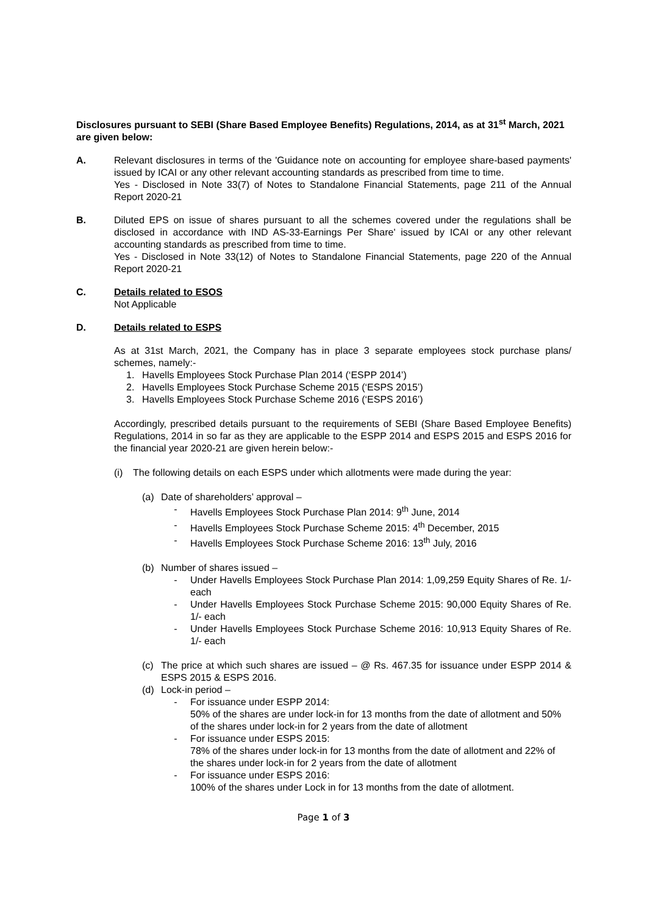Disclosures pursuant to SEBI (Share Based Employee Benefits) Regulations, 2014, as at 31<sup>st</sup> March, 2021 are given below:
A. Relevant disclosures in terms of the 'Guidance note on accounting for employee share-based payments' issued by ICAI or any other relevant accounting standards as prescribed from time to time.
Yes - Disclosed in Note 33(7) of Notes to Standalone Financial Statements, page 211 of the Annual Report 2020-21
B. Diluted EPS on issue of shares pursuant to all the schemes covered under the regulations shall be disclosed in accordance with IND AS-33-Earnings Per Share' issued by ICAI or any other relevant accounting standards as prescribed from time to time.
Yes - Disclosed in Note 33(12) of Notes to Standalone Financial Statements, page 220 of the Annual Report 2020-21
C. Details related to ESOS
Not Applicable
D. Details related to ESPS
As at 31st March, 2021, the Company has in place 3 separate employees stock purchase plans/ schemes, namely:-
1. Havells Employees Stock Purchase Plan 2014 (‘ESPP 2014’)
2. Havells Employees Stock Purchase Scheme 2015 (‘ESPS 2015’)
3. Havells Employees Stock Purchase Scheme 2016 (‘ESPS 2016’)
Accordingly, prescribed details pursuant to the requirements of SEBI (Share Based Employee Benefits) Regulations, 2014 in so far as they are applicable to the ESPP 2014 and ESPS 2015 and ESPS 2016 for the financial year 2020-21 are given herein below:-
(i) The following details on each ESPS under which allotments were made during the year:
(a) Date of shareholders’ approval –
- Havells Employees Stock Purchase Plan 2014: 9<sup>th</sup> June, 2014
- Havells Employees Stock Purchase Scheme 2015: 4<sup>th</sup> December, 2015
- Havells Employees Stock Purchase Scheme 2016: 13<sup>th</sup> July, 2016
(b) Number of shares issued –
- Under Havells Employees Stock Purchase Plan 2014: 1,09,259 Equity Shares of Re. 1/- each
- Under Havells Employees Stock Purchase Scheme 2015: 90,000 Equity Shares of Re. 1/- each
- Under Havells Employees Stock Purchase Scheme 2016: 10,913 Equity Shares of Re. 1/- each
(c) The price at which such shares are issued – @ Rs. 467.35 for issuance under ESPP 2014 & ESPS 2015 & ESPS 2016.
(d) Lock-in period –
- For issuance under ESPP 2014:
50% of the shares are under lock-in for 13 months from the date of allotment and 50% of the shares under lock-in for 2 years from the date of allotment
- For issuance under ESPS 2015:
78% of the shares under lock-in for 13 months from the date of allotment and 22% of the shares under lock-in for 2 years from the date of allotment
- For issuance under ESPS 2016:
100% of the shares under Lock in for 13 months from the date of allotment.
Page 1 of 3